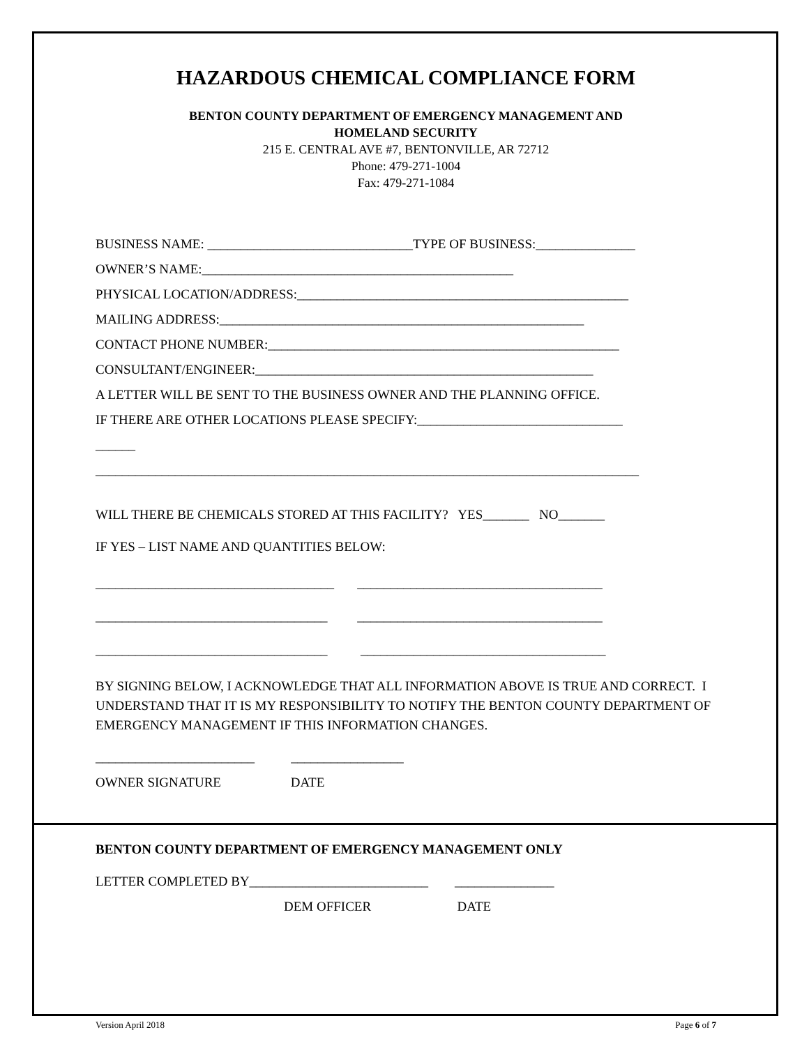HAZARDOUS CHEMICAL COMPLIANCE FORM
BENTON COUNTY DEPARTMENT OF EMERGENCY MANAGEMENT AND
HOMELAND SECURITY
215 E. CENTRAL AVE #7, BENTONVILLE, AR 72712
Phone: 479-271-1004
Fax: 479-271-1084
BUSINESS NAME: _______________________________TYPE OF BUSINESS:_______________
OWNER’S NAME:_______________________________________________
PHYSICAL LOCATION/ADDRESS:__________________________________________________
MAILING ADDRESS:_______________________________________________________
CONTACT PHONE NUMBER:_____________________________________________________
CONSULTANT/ENGINEER:___________________________________________________
A LETTER WILL BE SENT TO THE BUSINESS OWNER AND THE PLANNING OFFICE.
IF THERE ARE OTHER LOCATIONS PLEASE SPECIFY:_______________________________
______
__________________________________________________________________________________
WILL THERE BE CHEMICALS STORED AT THIS FACILITY? YES_______ NO_______
IF YES – LIST NAME AND QUANTITIES BELOW:
____________________________________ _____________________________________
___________________________________ _____________________________________
___________________________________ _____________________________________
BY SIGNING BELOW, I ACKNOWLEDGE THAT ALL INFORMATION ABOVE IS TRUE AND CORRECT. I UNDERSTAND THAT IT IS MY RESPONSIBILITY TO NOTIFY THE BENTON COUNTY DEPARTMENT OF EMERGENCY MANAGEMENT IF THIS INFORMATION CHANGES.
________________________ _________________
OWNER SIGNATURE DATE
BENTON COUNTY DEPARTMENT OF EMERGENCY MANAGEMENT ONLY
LETTER COMPLETED BY___________________________ _______________
DEM OFFICER DATE
Version April 2018 Page 6 of 7